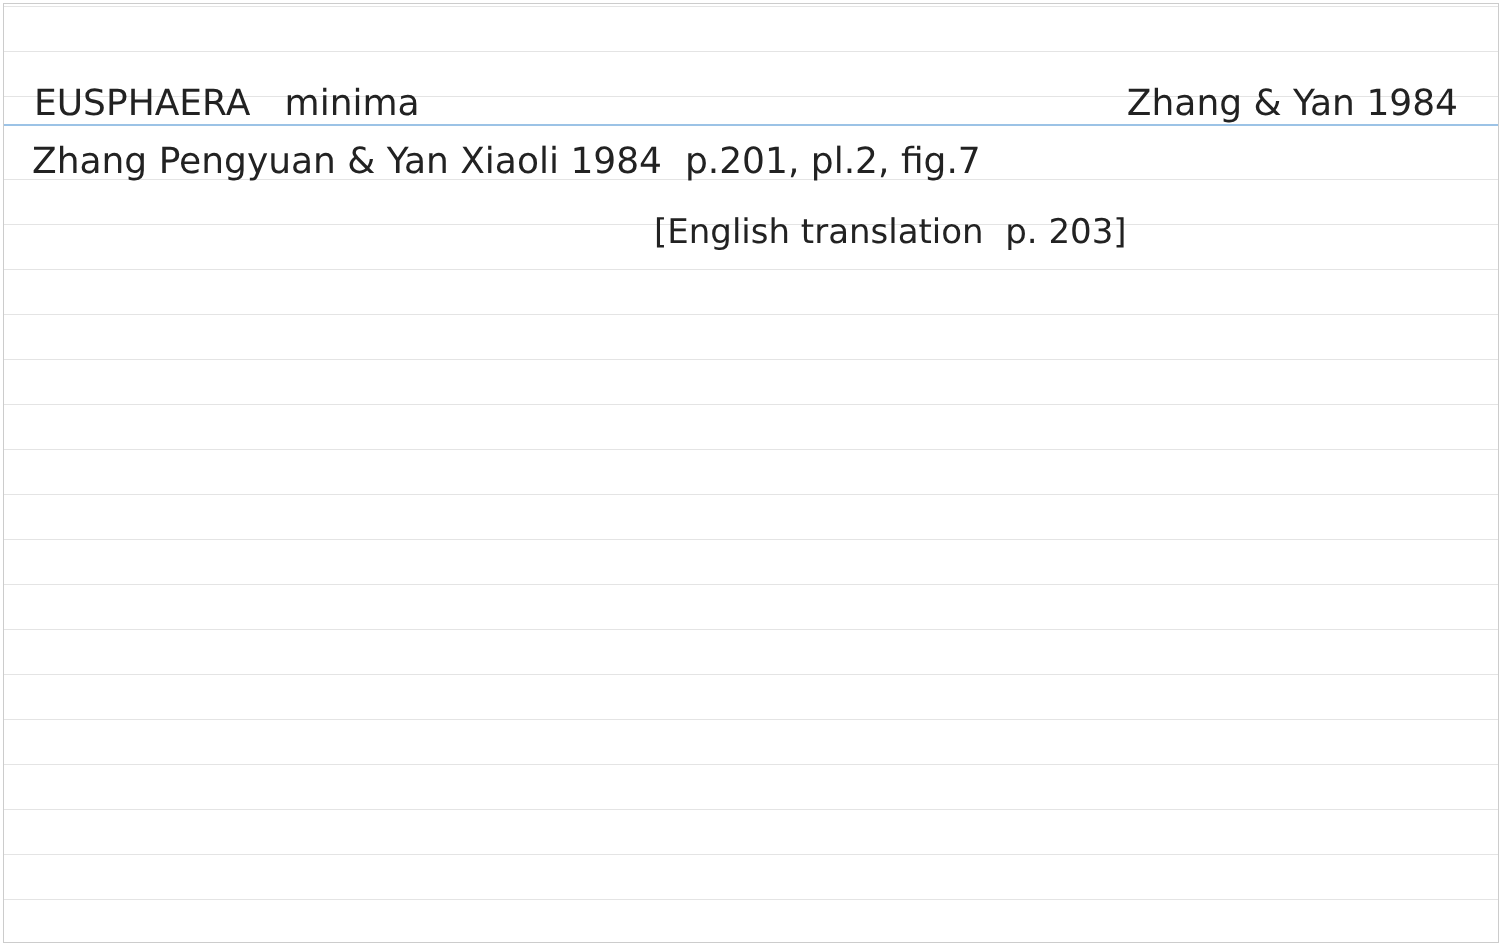EUSPHAERA minima Zhang & Yan 1984
Zhang Pengyuan & Yan Xiaoli 1984 p.201, pl.2, fig.7
[English translation p. 203]